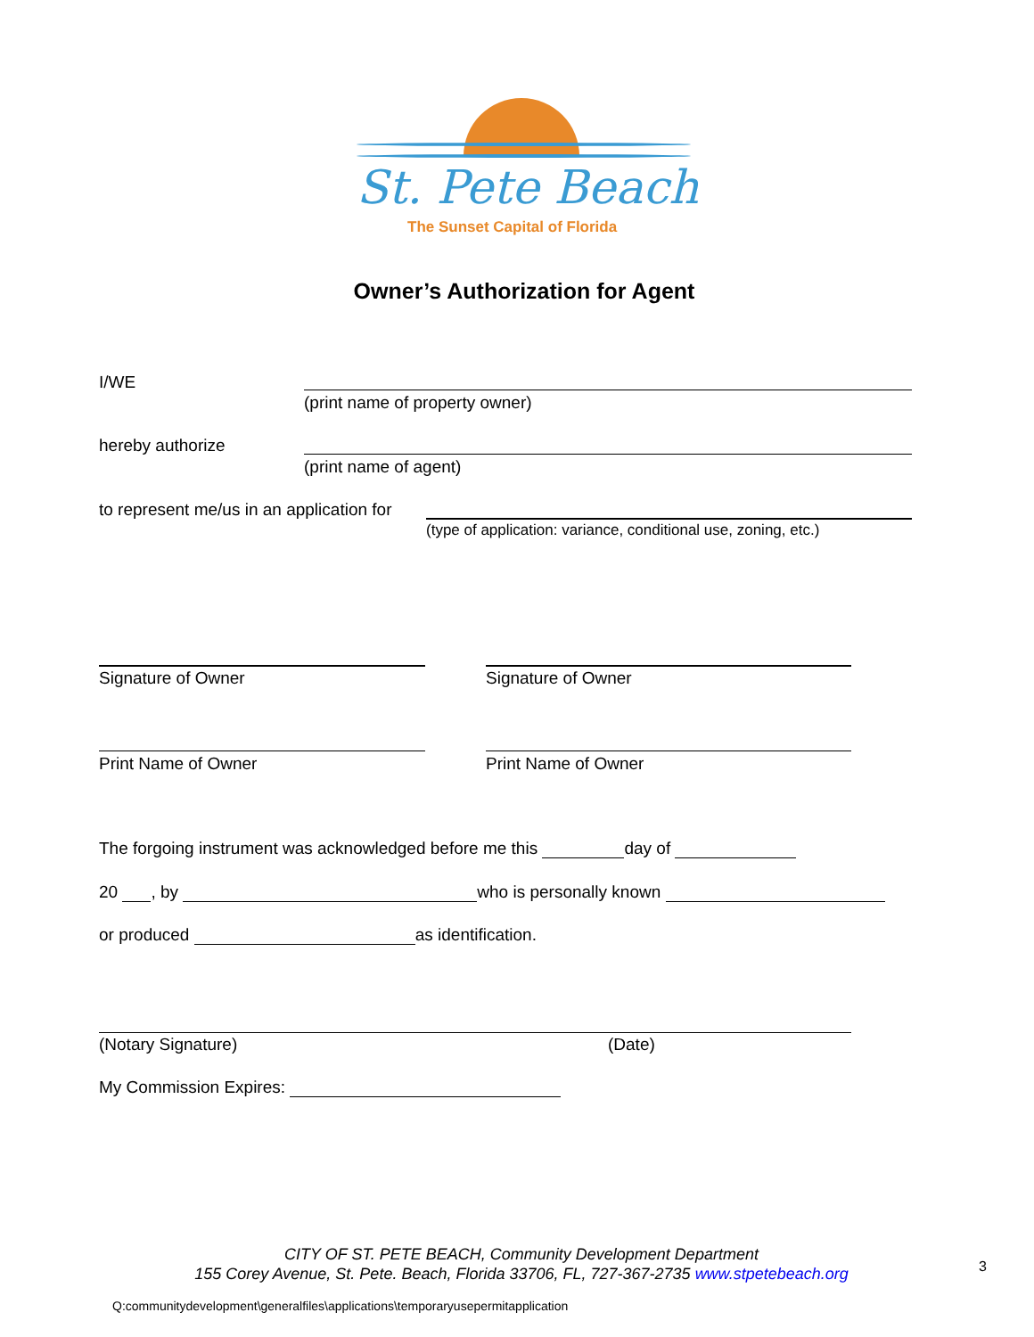St. Pete Beach
The Sunset Capital of Florida
Owner’s Authorization for Agent
I/WE
(print name of property owner)
hereby authorize
(print name of agent)
to represent me/us in an application for
(type of application: variance, conditional use, zoning, etc.)
Signature of Owner Signature of Owner
Print Name of Owner Print Name of Owner
The forgoing instrument was acknowledged before me this day of
20 , by who is personally known
or produced as identification.
(Notary Signature) (Date)
My Commission Expires:
CITY OF ST. PETE BEACH, Community Development Department
155 Corey Avenue, St. Pete. Beach, Florida 33706, FL, 727-367-2735 www.stpetebeach.org
3
Q:communitydevelopment\generalfiles\applications\temporaryusepermitapplication